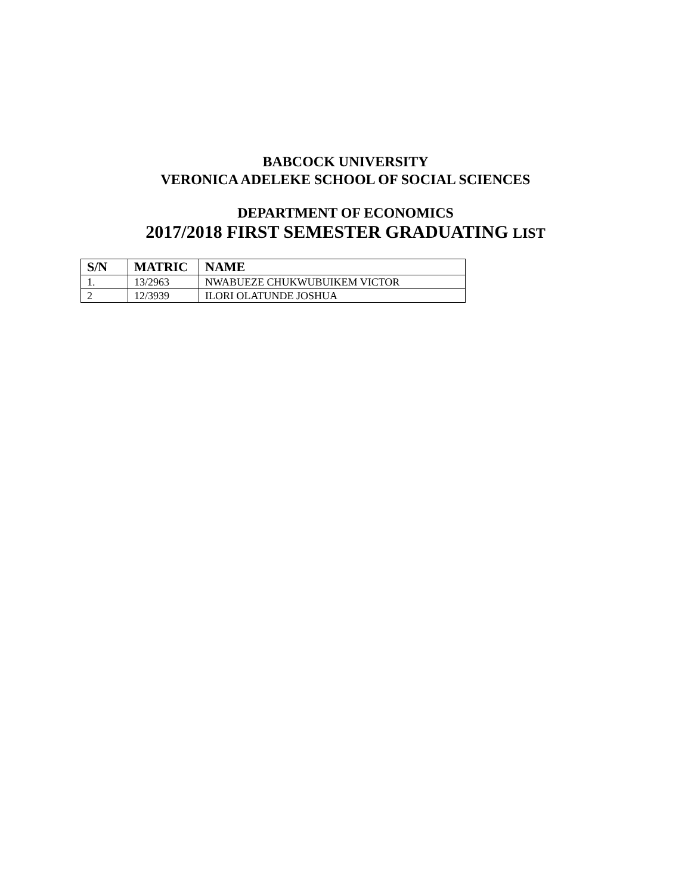BABCOCK UNIVERSITY
VERONICA ADELEKE SCHOOL OF SOCIAL SCIENCES
DEPARTMENT OF ECONOMICS
2017/2018 FIRST SEMESTER GRADUATING LIST
| S/N | MATRIC | NAME |
| --- | --- | --- |
| 1. | 13/2963 | NWABUEZE CHUKWUBUIKEM VICTOR |
| 2 | 12/3939 | ILORI OLATUNDE JOSHUA |